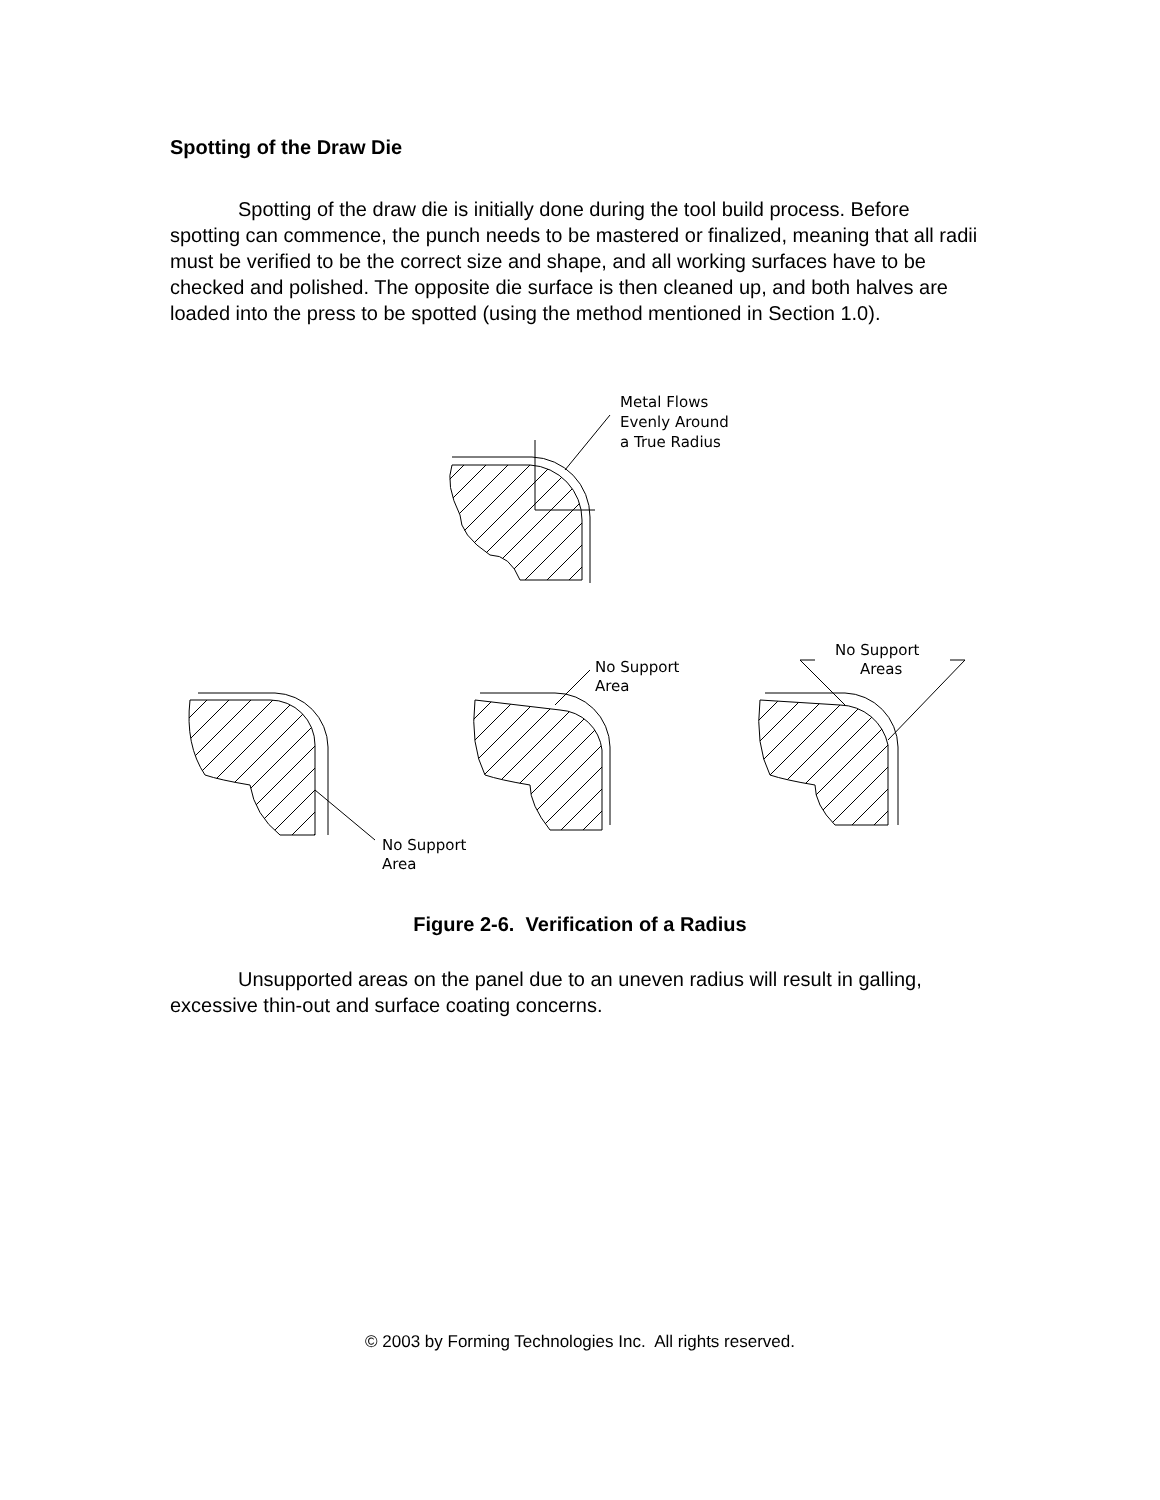Spotting of the Draw Die
Spotting of the draw die is initially done during the tool build process. Before spotting can commence, the punch needs to be mastered or finalized, meaning that all radii must be verified to be the correct size and shape, and all working surfaces have to be checked and polished. The opposite die surface is then cleaned up, and both halves are loaded into the press to be spotted (using the method mentioned in Section 1.0).
Metal Flows
Evenly Around
a True Radius
No Support
Area
No Support
Area
No Support
Areas
Figure 2-6. Verification of a Radius
Unsupported areas on the panel due to an uneven radius will result in galling, excessive thin-out and surface coating concerns.
© 2003 by Forming Technologies Inc. All rights reserved.